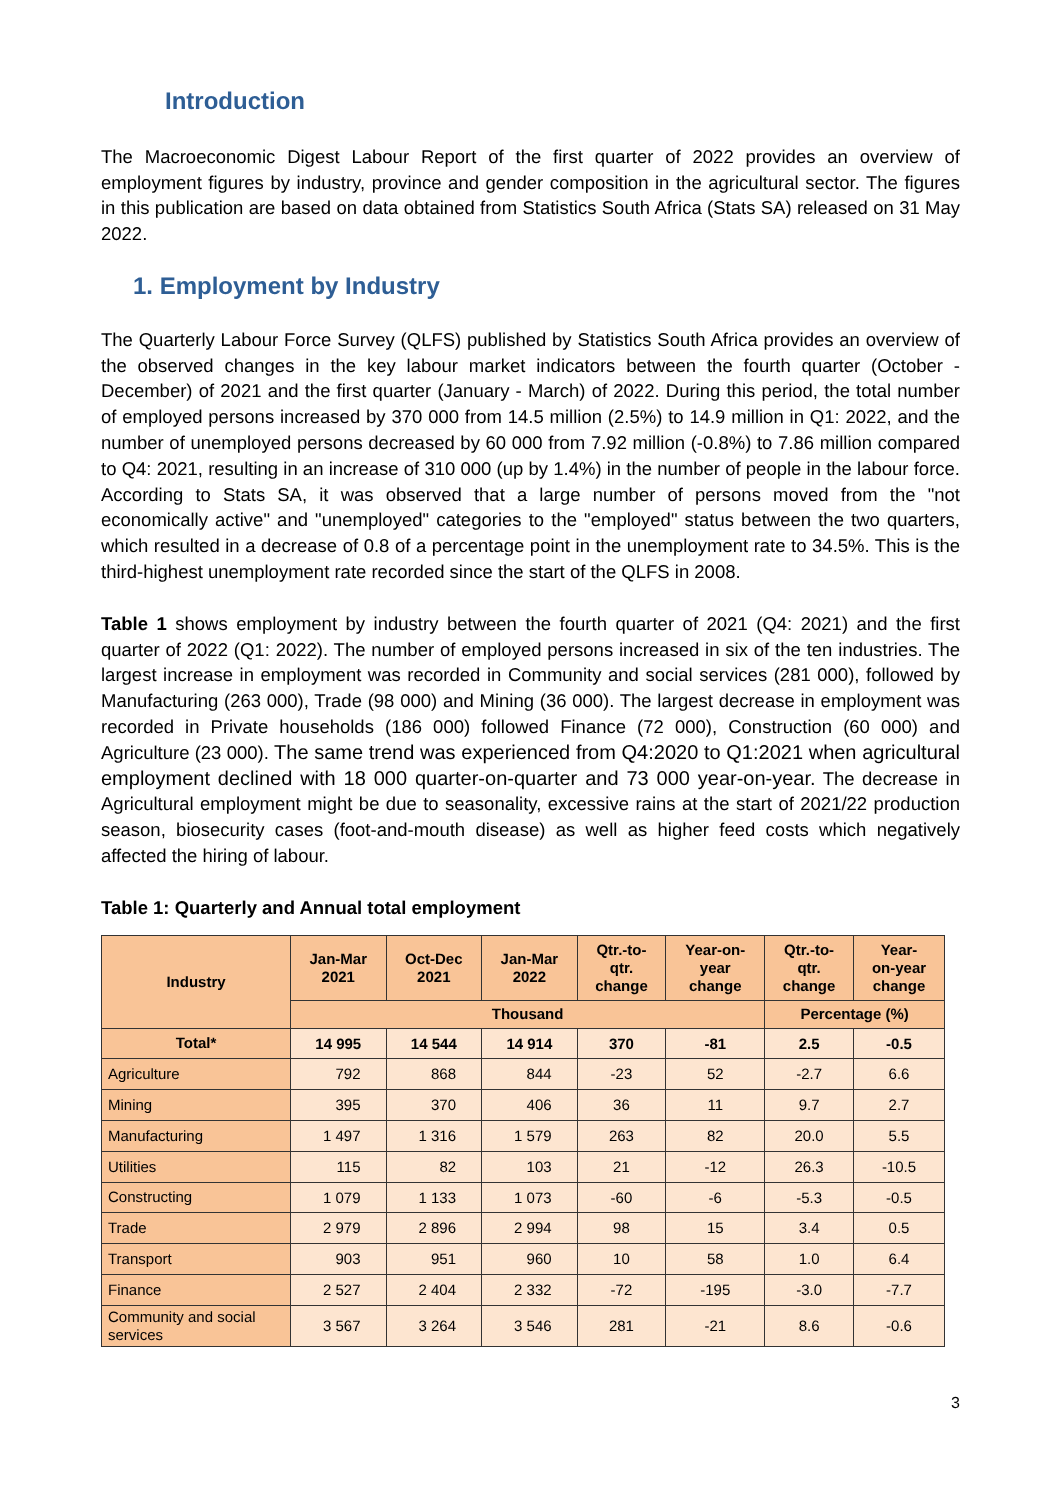Introduction
The Macroeconomic Digest Labour Report of the first quarter of 2022 provides an overview of employment figures by industry, province and gender composition in the agricultural sector. The figures in this publication are based on data obtained from Statistics South Africa (Stats SA) released on 31 May 2022.
1. Employment by Industry
The Quarterly Labour Force Survey (QLFS) published by Statistics South Africa provides an overview of the observed changes in the key labour market indicators between the fourth quarter (October - December) of 2021 and the first quarter (January - March) of 2022. During this period, the total number of employed persons increased by 370 000 from 14.5 million (2.5%) to 14.9 million in Q1: 2022, and the number of unemployed persons decreased by 60 000 from 7.92 million (-0.8%) to 7.86 million compared to Q4: 2021, resulting in an increase of 310 000 (up by 1.4%) in the number of people in the labour force. According to Stats SA, it was observed that a large number of persons moved from the "not economically active" and "unemployed" categories to the "employed" status between the two quarters, which resulted in a decrease of 0.8 of a percentage point in the unemployment rate to 34.5%. This is the third-highest unemployment rate recorded since the start of the QLFS in 2008.
Table 1 shows employment by industry between the fourth quarter of 2021 (Q4: 2021) and the first quarter of 2022 (Q1: 2022). The number of employed persons increased in six of the ten industries. The largest increase in employment was recorded in Community and social services (281 000), followed by Manufacturing (263 000), Trade (98 000) and Mining (36 000). The largest decrease in employment was recorded in Private households (186 000) followed Finance (72 000), Construction (60 000) and Agriculture (23 000). The same trend was experienced from Q4:2020 to Q1:2021 when agricultural employment declined with 18 000 quarter-on-quarter and 73 000 year-on-year. The decrease in Agricultural employment might be due to seasonality, excessive rains at the start of 2021/22 production season, biosecurity cases (foot-and-mouth disease) as well as higher feed costs which negatively affected the hiring of labour.
Table 1: Quarterly and Annual total employment
| Industry | Jan-Mar 2021 | Oct-Dec 2021 | Jan-Mar 2022 | Qtr.-to- qtr. change | Year-on- year change | Qtr.-to- qtr. change | Year- on-year change |
| --- | --- | --- | --- | --- | --- | --- | --- |
| | Thousand | | | | | Percentage (%) | |
| Total* | 14 995 | 14 544 | 14 914 | 370 | -81 | 2.5 | -0.5 |
| Agriculture | 792 | 868 | 844 | -23 | 52 | -2.7 | 6.6 |
| Mining | 395 | 370 | 406 | 36 | 11 | 9.7 | 2.7 |
| Manufacturing | 1 497 | 1 316 | 1 579 | 263 | 82 | 20.0 | 5.5 |
| Utilities | 115 | 82 | 103 | 21 | -12 | 26.3 | -10.5 |
| Constructing | 1 079 | 1 133 | 1 073 | -60 | -6 | -5.3 | -0.5 |
| Trade | 2 979 | 2 896 | 2 994 | 98 | 15 | 3.4 | 0.5 |
| Transport | 903 | 951 | 960 | 10 | 58 | 1.0 | 6.4 |
| Finance | 2 527 | 2 404 | 2 332 | -72 | -195 | -3.0 | -7.7 |
| Community and social services | 3 567 | 3 264 | 3 546 | 281 | -21 | 8.6 | -0.6 |
3